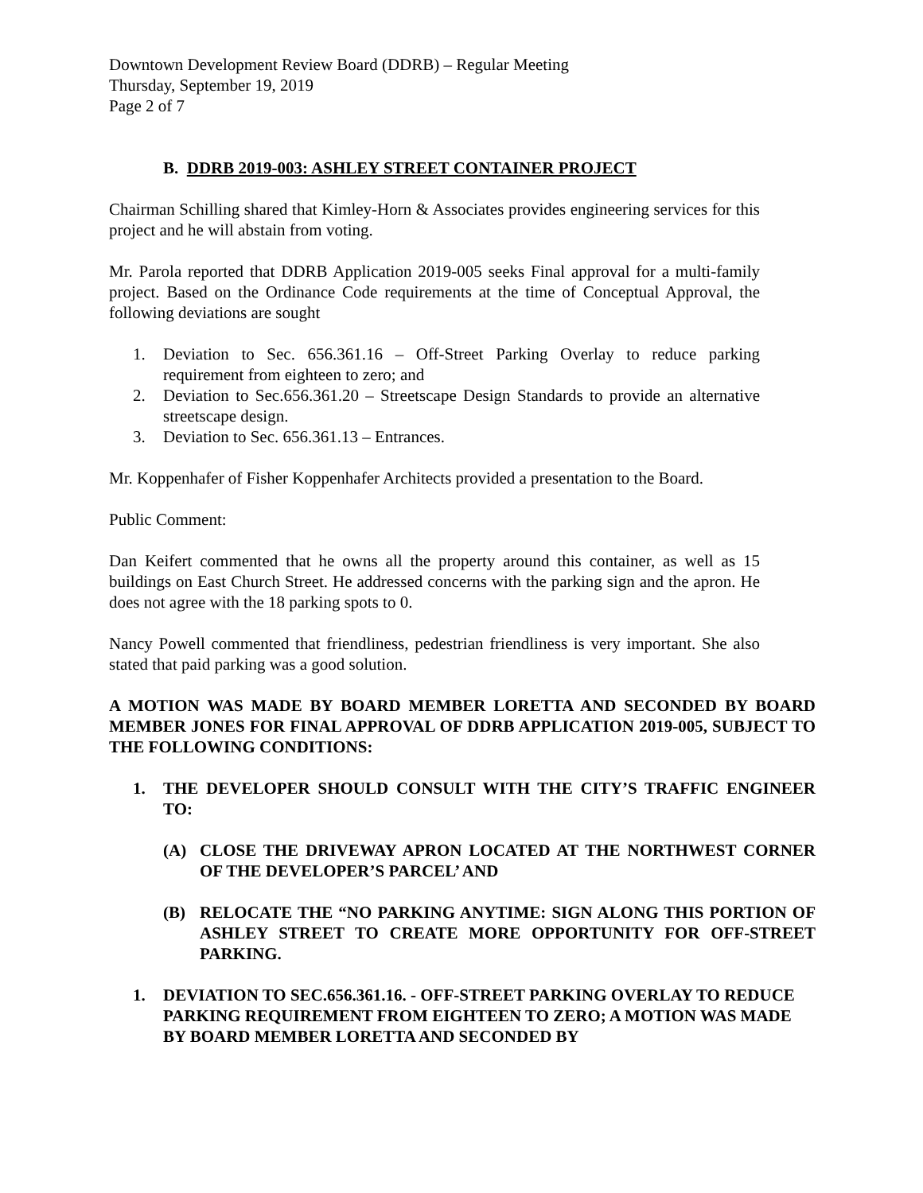Downtown Development Review Board (DDRB) – Regular Meeting
Thursday, September 19, 2019
Page 2 of 7
B. DDRB 2019-003: ASHLEY STREET CONTAINER PROJECT
Chairman Schilling shared that Kimley-Horn & Associates provides engineering services for this project and he will abstain from voting.
Mr. Parola reported that DDRB Application 2019-005 seeks Final approval for a multi-family project. Based on the Ordinance Code requirements at the time of Conceptual Approval, the following deviations are sought
1. Deviation to Sec. 656.361.16 – Off-Street Parking Overlay to reduce parking requirement from eighteen to zero; and
2. Deviation to Sec.656.361.20 – Streetscape Design Standards to provide an alternative streetscape design.
3. Deviation to Sec. 656.361.13 – Entrances.
Mr. Koppenhafer of Fisher Koppenhafer Architects provided a presentation to the Board.
Public Comment:
Dan Keifert commented that he owns all the property around this container, as well as 15 buildings on East Church Street. He addressed concerns with the parking sign and the apron. He does not agree with the 18 parking spots to 0.
Nancy Powell commented that friendliness, pedestrian friendliness is very important. She also stated that paid parking was a good solution.
A MOTION WAS MADE BY BOARD MEMBER LORETTA AND SECONDED BY BOARD MEMBER JONES FOR FINAL APPROVAL OF DDRB APPLICATION 2019-005, SUBJECT TO THE FOLLOWING CONDITIONS:
1. THE DEVELOPER SHOULD CONSULT WITH THE CITY’S TRAFFIC ENGINEER TO:
(A) CLOSE THE DRIVEWAY APRON LOCATED AT THE NORTHWEST CORNER OF THE DEVELOPER’S PARCEL’ AND
(B) RELOCATE THE “NO PARKING ANYTIME: SIGN ALONG THIS PORTION OF ASHLEY STREET TO CREATE MORE OPPORTUNITY FOR OFF-STREET PARKING.
1. DEVIATION TO SEC.656.361.16. - OFF-STREET PARKING OVERLAY TO REDUCE PARKING REQUIREMENT FROM EIGHTEEN TO ZERO; A MOTION WAS MADE BY BOARD MEMBER LORETTA AND SECONDED BY